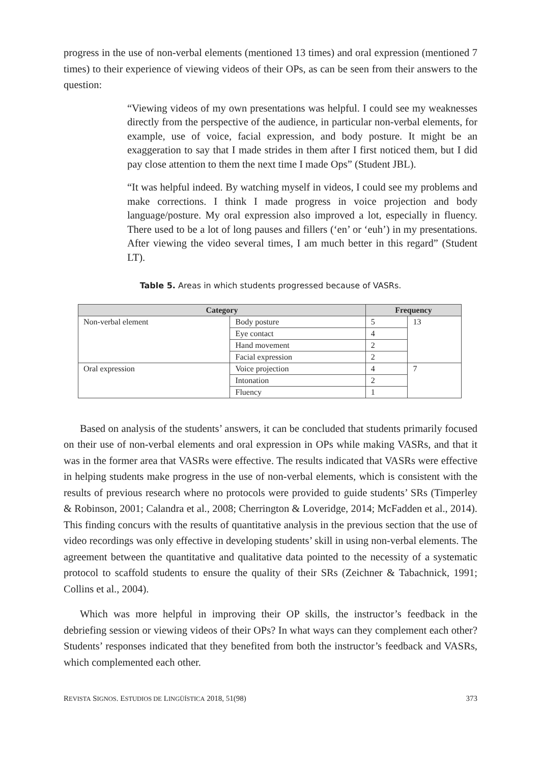progress in the use of non-verbal elements (mentioned 13 times) and oral expression (mentioned 7 times) to their experience of viewing videos of their OPs, as can be seen from their answers to the question:
“Viewing videos of my own presentations was helpful. I could see my weaknesses directly from the perspective of the audience, in particular non-verbal elements, for example, use of voice, facial expression, and body posture. It might be an exaggeration to say that I made strides in them after I first noticed them, but I did pay close attention to them the next time I made Ops” (Student JBL).
“It was helpful indeed. By watching myself in videos, I could see my problems and make corrections. I think I made progress in voice projection and body language/posture. My oral expression also improved a lot, especially in fluency. There used to be a lot of long pauses and fillers (‘en’ or ‘euh’) in my presentations. After viewing the video several times, I am much better in this regard” (Student LT).
Table 5. Areas in which students progressed because of VASRs.
| Category | | Frequency | |
| --- | --- | --- | --- |
| Non-verbal element | Body posture | 5 | 13 |
| | Eye contact | 4 | |
| | Hand movement | 2 | |
| | Facial expression | 2 | |
| Oral expression | Voice projection | 4 | 7 |
| | Intonation | 2 | |
| | Fluency | 1 | |
Based on analysis of the students’ answers, it can be concluded that students primarily focused on their use of non-verbal elements and oral expression in OPs while making VASRs, and that it was in the former area that VASRs were effective. The results indicated that VASRs were effective in helping students make progress in the use of non-verbal elements, which is consistent with the results of previous research where no protocols were provided to guide students’ SRs (Timperley & Robinson, 2001; Calandra et al., 2008; Cherrington & Loveridge, 2014; McFadden et al., 2014). This finding concurs with the results of quantitative analysis in the previous section that the use of video recordings was only effective in developing students’ skill in using non-verbal elements. The agreement between the quantitative and qualitative data pointed to the necessity of a systematic protocol to scaffold students to ensure the quality of their SRs (Zeichner & Tabachnick, 1991; Collins et al., 2004).
Which was more helpful in improving their OP skills, the instructor’s feedback in the debriefing session or viewing videos of their OPs? In what ways can they complement each other? Students’ responses indicated that they benefited from both the instructor’s feedback and VASRs, which complemented each other.
REVISTA SIGNOS. ESTUDIOS DE LINGÜÍSTICA 2018, 51(98) 373